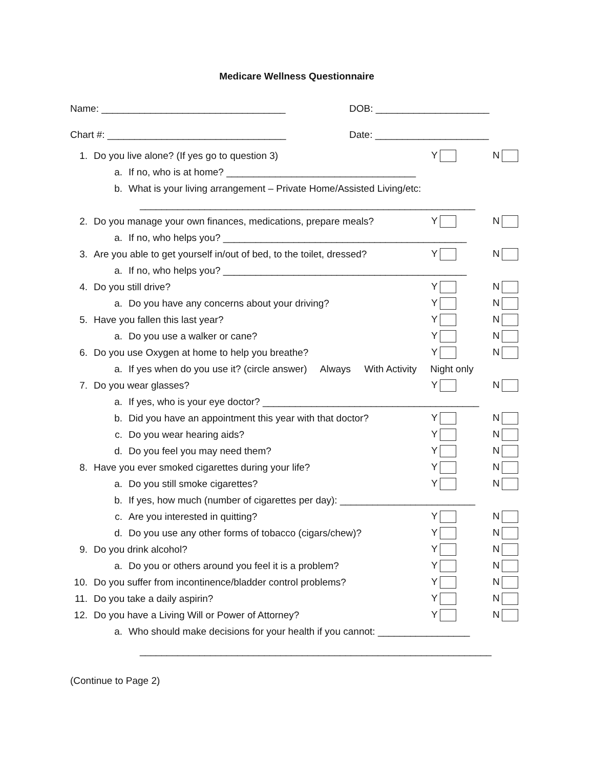Medicare Wellness Questionnaire
Name: __________________________________ DOB: _____________________
Chart #: _________________________________ Date: _____________________
1. Do you live alone? (If yes go to question 3) Y N
a. If no, who is at home? ___________________________________
b. What is your living arrangement – Private Home/Assisted Living/etc:
______________________________________________________________
2. Do you manage your own finances, medications, prepare meals? Y N
a. If no, who helps you? _____________________________________________
3. Are you able to get yourself in/out of bed, to the toilet, dressed? Y N
a. If no, who helps you? _____________________________________________
4. Do you still drive? Y N
a. Do you have any concerns about your driving? Y N
5. Have you fallen this last year? Y N
a. Do you use a walker or cane? Y N
6. Do you use Oxygen at home to help you breathe? Y N
a. If yes when do you use it? (circle answer) Always With Activity Night only
7. Do you wear glasses? Y N
a. If yes, who is your eye doctor? ________________________________________
b. Did you have an appointment this year with that doctor? Y N
c. Do you wear hearing aids? Y N
d. Do you feel you may need them? Y N
8. Have you ever smoked cigarettes during your life? Y N
a. Do you still smoke cigarettes? Y N
b. If yes, how much (number of cigarettes per day): _________________________
c. Are you interested in quitting? Y N
d. Do you use any other forms of tobacco (cigars/chew)? Y N
9. Do you drink alcohol? Y N
a. Do you or others around you feel it is a problem? Y N
10. Do you suffer from incontinence/bladder control problems? Y N
11. Do you take a daily aspirin? Y N
12. Do you have a Living Will or Power of Attorney? Y N
a. Who should make decisions for your health if you cannot: _________________
_________________________________________________________________
(Continue to Page 2)